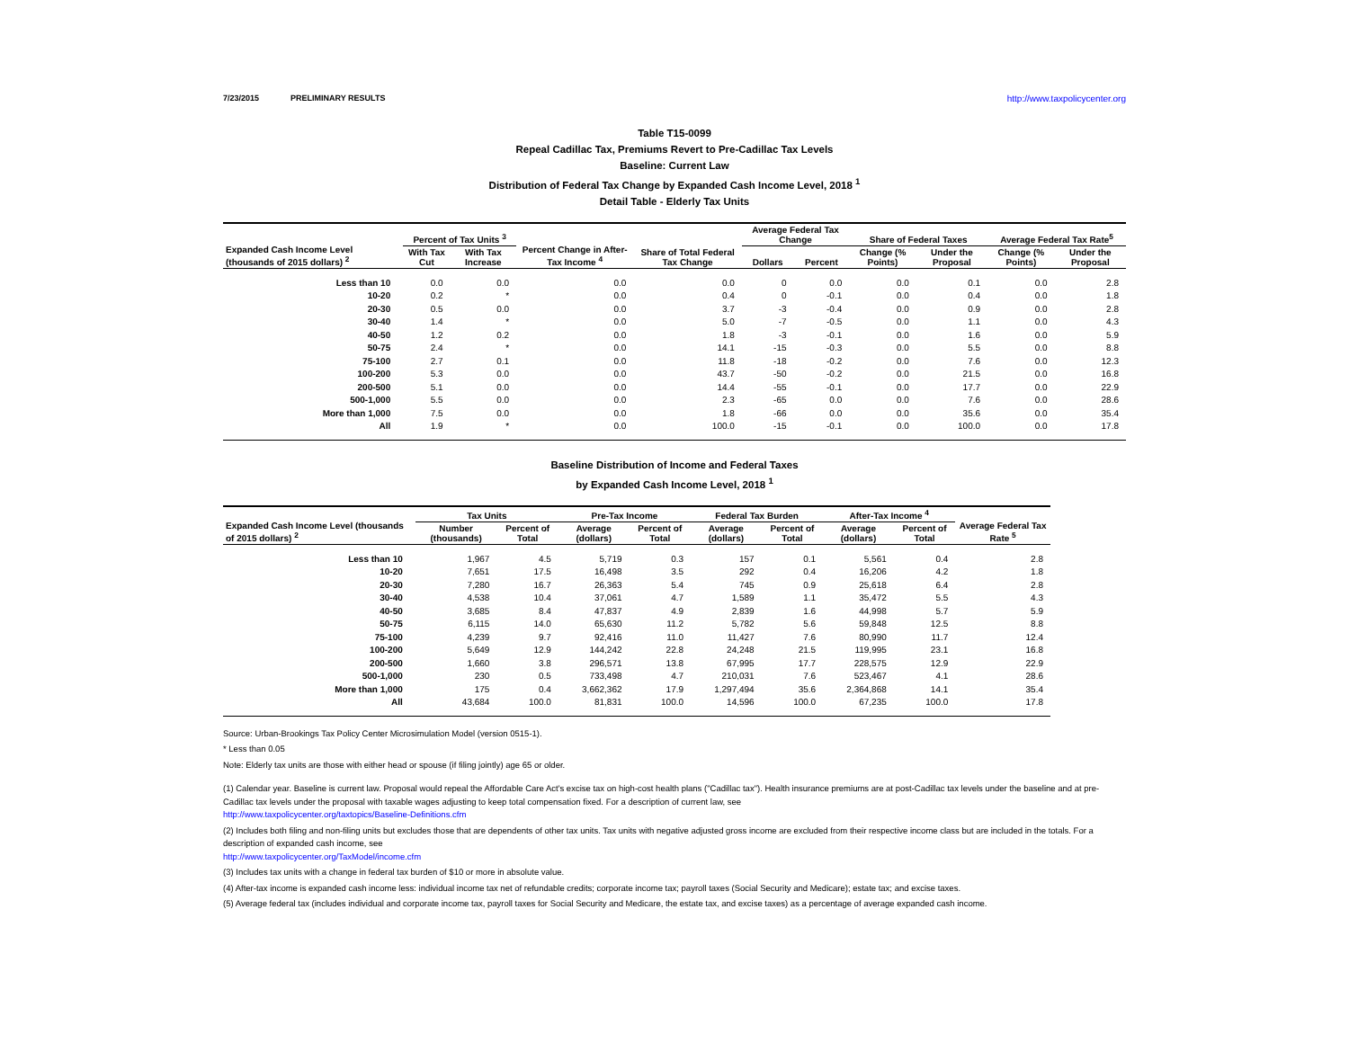7/23/2015 PRELIMINARY RESULTS http://www.taxpolicycenter.org
Table T15-0099
Repeal Cadillac Tax, Premiums Revert to Pre-Cadillac Tax Levels
Baseline: Current Law
Distribution of Federal Tax Change by Expanded Cash Income Level, 2018 <sup>1</sup>
Detail Table - Elderly Tax Units
| Expanded Cash Income Level (thousands of 2015 dollars) <sup>2</sup> | Percent of Tax Units <sup>3</sup> | | Percent Change in After-Tax Income <sup>4</sup> | Share of Total Federal Tax Change | Average Federal Tax Change | | Share of Federal Taxes | | Average Federal Tax Rate<sup>5</sup> | |
| --- | --- | --- | --- | --- | --- | --- | --- | --- | --- | --- |
| | With Tax Cut | With Tax Increase | | | Dollars | Percent | Change (% Points) | Under the Proposal | Change (% Points) | Under the Proposal |
| Less than 10 | 0.0 | 0.0 | 0.0 | 0.0 | 0 | 0.0 | 0.0 | 0.1 | 0.0 | 2.8 |
| 10-20 | 0.2 | * | 0.0 | 0.4 | 0 | -0.1 | 0.0 | 0.4 | 0.0 | 1.8 |
| 20-30 | 0.5 | 0.0 | 0.0 | 3.7 | -3 | -0.4 | 0.0 | 0.9 | 0.0 | 2.8 |
| 30-40 | 1.4 | * | 0.0 | 5.0 | -7 | -0.5 | 0.0 | 1.1 | 0.0 | 4.3 |
| 40-50 | 1.2 | 0.2 | 0.0 | 1.8 | -3 | -0.1 | 0.0 | 1.6 | 0.0 | 5.9 |
| 50-75 | 2.4 | * | 0.0 | 14.1 | -15 | -0.3 | 0.0 | 5.5 | 0.0 | 8.8 |
| 75-100 | 2.7 | 0.1 | 0.0 | 11.8 | -18 | -0.2 | 0.0 | 7.6 | 0.0 | 12.3 |
| 100-200 | 5.3 | 0.0 | 0.0 | 43.7 | -50 | -0.2 | 0.0 | 21.5 | 0.0 | 16.8 |
| 200-500 | 5.1 | 0.0 | 0.0 | 14.4 | -55 | -0.1 | 0.0 | 17.7 | 0.0 | 22.9 |
| 500-1,000 | 5.5 | 0.0 | 0.0 | 2.3 | -65 | 0.0 | 0.0 | 7.6 | 0.0 | 28.6 |
| More than 1,000 | 7.5 | 0.0 | 0.0 | 1.8 | -66 | 0.0 | 0.0 | 35.6 | 0.0 | 35.4 |
| All | 1.9 | * | 0.0 | 100.0 | -15 | -0.1 | 0.0 | 100.0 | 0.0 | 17.8 |
Baseline Distribution of Income and Federal Taxes
by Expanded Cash Income Level, 2018 <sup>1</sup>
| Expanded Cash Income Level (thousands of 2015 dollars) <sup>2</sup> | Tax Units | | Pre-Tax Income | | Federal Tax Burden | | After-Tax Income <sup>4</sup> | | Average Federal Tax Rate <sup>5</sup> |
| --- | --- | --- | --- | --- | --- | --- | --- | --- | --- |
| | Number (thousands) | Percent of Total | Average (dollars) | Percent of Total | Average (dollars) | Percent of Total | Average (dollars) | Percent of Total | |
| Less than 10 | 1,967 | 4.5 | 5,719 | 0.3 | 157 | 0.1 | 5,561 | 0.4 | 2.8 |
| 10-20 | 7,651 | 17.5 | 16,498 | 3.5 | 292 | 0.4 | 16,206 | 4.2 | 1.8 |
| 20-30 | 7,280 | 16.7 | 26,363 | 5.4 | 745 | 0.9 | 25,618 | 6.4 | 2.8 |
| 30-40 | 4,538 | 10.4 | 37,061 | 4.7 | 1,589 | 1.1 | 35,472 | 5.5 | 4.3 |
| 40-50 | 3,685 | 8.4 | 47,837 | 4.9 | 2,839 | 1.6 | 44,998 | 5.7 | 5.9 |
| 50-75 | 6,115 | 14.0 | 65,630 | 11.2 | 5,782 | 5.6 | 59,848 | 12.5 | 8.8 |
| 75-100 | 4,239 | 9.7 | 92,416 | 11.0 | 11,427 | 7.6 | 80,990 | 11.7 | 12.4 |
| 100-200 | 5,649 | 12.9 | 144,242 | 22.8 | 24,248 | 21.5 | 119,995 | 23.1 | 16.8 |
| 200-500 | 1,660 | 3.8 | 296,571 | 13.8 | 67,995 | 17.7 | 228,575 | 12.9 | 22.9 |
| 500-1,000 | 230 | 0.5 | 733,498 | 4.7 | 210,031 | 7.6 | 523,467 | 4.1 | 28.6 |
| More than 1,000 | 175 | 0.4 | 3,662,362 | 17.9 | 1,297,494 | 35.6 | 2,364,868 | 14.1 | 35.4 |
| All | 43,684 | 100.0 | 81,831 | 100.0 | 14,596 | 100.0 | 67,235 | 100.0 | 17.8 |
Source: Urban-Brookings Tax Policy Center Microsimulation Model (version 0515-1).
* Less than 0.05
Note: Elderly tax units are those with either head or spouse (if filing jointly) age 65 or older.
(1) Calendar year. Baseline is current law. Proposal would repeal the Affordable Care Act's excise tax on high-cost health plans ("Cadillac tax"). Health insurance premiums are at post-Cadillac tax levels under the baseline and at pre-Cadillac tax levels under the proposal with taxable wages adjusting to keep total compensation fixed. For a description of current law, see
http://www.taxpolicycenter.org/taxtopics/Baseline-Definitions.cfm
(2) Includes both filing and non-filing units but excludes those that are dependents of other tax units. Tax units with negative adjusted gross income are excluded from their respective income class but are included in the totals. For a description of expanded cash income, see
http://www.taxpolicycenter.org/TaxModel/income.cfm
(3) Includes tax units with a change in federal tax burden of $10 or more in absolute value.
(4) After-tax income is expanded cash income less: individual income tax net of refundable credits; corporate income tax; payroll taxes (Social Security and Medicare); estate tax; and excise taxes.
(5) Average federal tax (includes individual and corporate income tax, payroll taxes for Social Security and Medicare, the estate tax, and excise taxes) as a percentage of average expanded cash income.